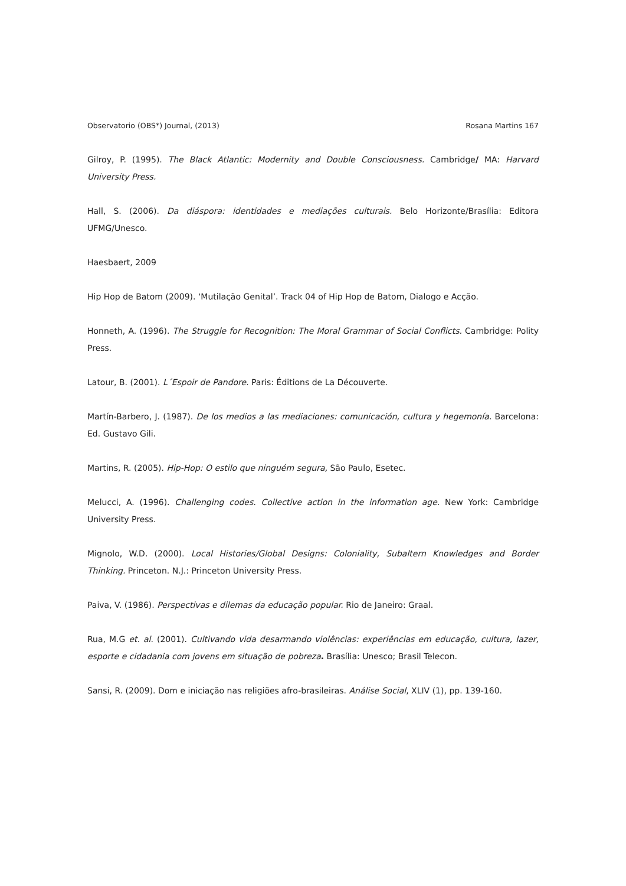Observatorio (OBS*) Journal, (2013) Rosana Martins 167
Gilroy, P. (1995). The Black Atlantic: Modernity and Double Consciousness. Cambridge/ MA: Harvard University Press.
Hall, S. (2006). Da diáspora: identidades e mediações culturais. Belo Horizonte/Brasília: Editora UFMG/Unesco.
Haesbaert, 2009
Hip Hop de Batom (2009). ‘Mutilação Genital’. Track 04 of Hip Hop de Batom, Dialogo e Acção.
Honneth, A. (1996). The Struggle for Recognition: The Moral Grammar of Social Conflicts. Cambridge: Polity Press.
Latour, B. (2001). L´Espoir de Pandore. Paris: Éditions de La Découverte.
Martín-Barbero, J. (1987). De los medios a las mediaciones: comunicación, cultura y hegemonía. Barcelona: Ed. Gustavo Gili.
Martins, R. (2005). Hip-Hop: O estilo que ninguém segura, São Paulo, Esetec.
Melucci, A. (1996). Challenging codes. Collective action in the information age. New York: Cambridge University Press.
Mignolo, W.D. (2000). Local Histories/Global Designs: Coloniality, Subaltern Knowledges and Border Thinking. Princeton. N.J.: Princeton University Press.
Paiva, V. (1986). Perspectivas e dilemas da educação popular. Rio de Janeiro: Graal.
Rua, M.G et. al. (2001). Cultivando vida desarmando violências: experiências em educação, cultura, lazer, esporte e cidadania com jovens em situação de pobreza. Brasília: Unesco; Brasil Telecon.
Sansi, R. (2009). Dom e iniciação nas religiões afro-brasileiras. Análise Social, XLIV (1), pp. 139-160.